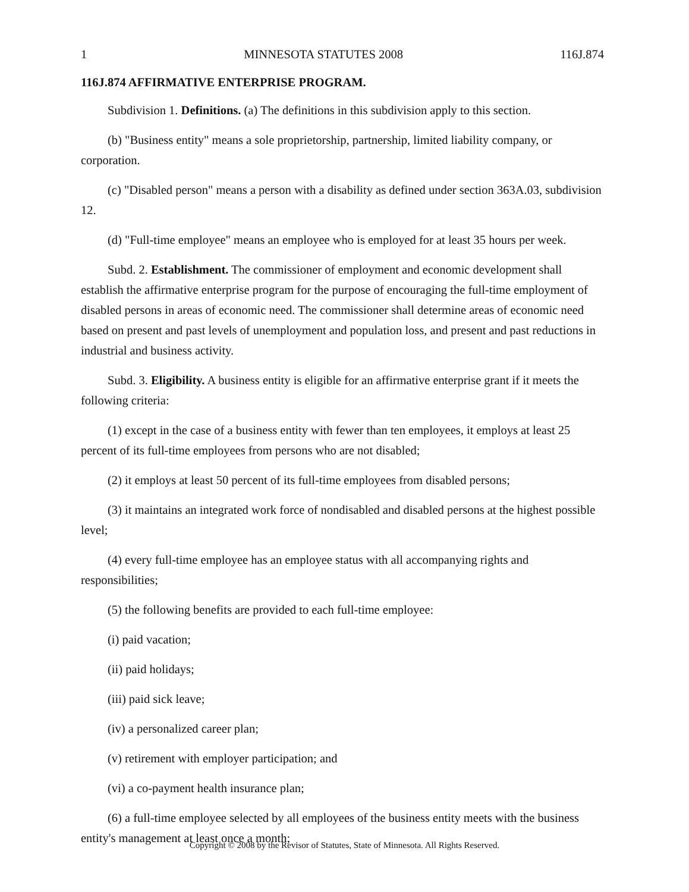1 MINNESOTA STATUTES 2008 116J.874
116J.874 AFFIRMATIVE ENTERPRISE PROGRAM.
Subdivision 1. Definitions. (a) The definitions in this subdivision apply to this section.
(b) "Business entity" means a sole proprietorship, partnership, limited liability company, or corporation.
(c) "Disabled person" means a person with a disability as defined under section 363A.03, subdivision 12.
(d) "Full-time employee" means an employee who is employed for at least 35 hours per week.
Subd. 2. Establishment. The commissioner of employment and economic development shall establish the affirmative enterprise program for the purpose of encouraging the full-time employment of disabled persons in areas of economic need. The commissioner shall determine areas of economic need based on present and past levels of unemployment and population loss, and present and past reductions in industrial and business activity.
Subd. 3. Eligibility. A business entity is eligible for an affirmative enterprise grant if it meets the following criteria:
(1) except in the case of a business entity with fewer than ten employees, it employs at least 25 percent of its full-time employees from persons who are not disabled;
(2) it employs at least 50 percent of its full-time employees from disabled persons;
(3) it maintains an integrated work force of nondisabled and disabled persons at the highest possible level;
(4) every full-time employee has an employee status with all accompanying rights and responsibilities;
(5) the following benefits are provided to each full-time employee:
(i) paid vacation;
(ii) paid holidays;
(iii) paid sick leave;
(iv) a personalized career plan;
(v) retirement with employer participation; and
(vi) a co-payment health insurance plan;
(6) a full-time employee selected by all employees of the business entity meets with the business entity's management at least once a month;
Copyright © 2008 by the Revisor of Statutes, State of Minnesota. All Rights Reserved.